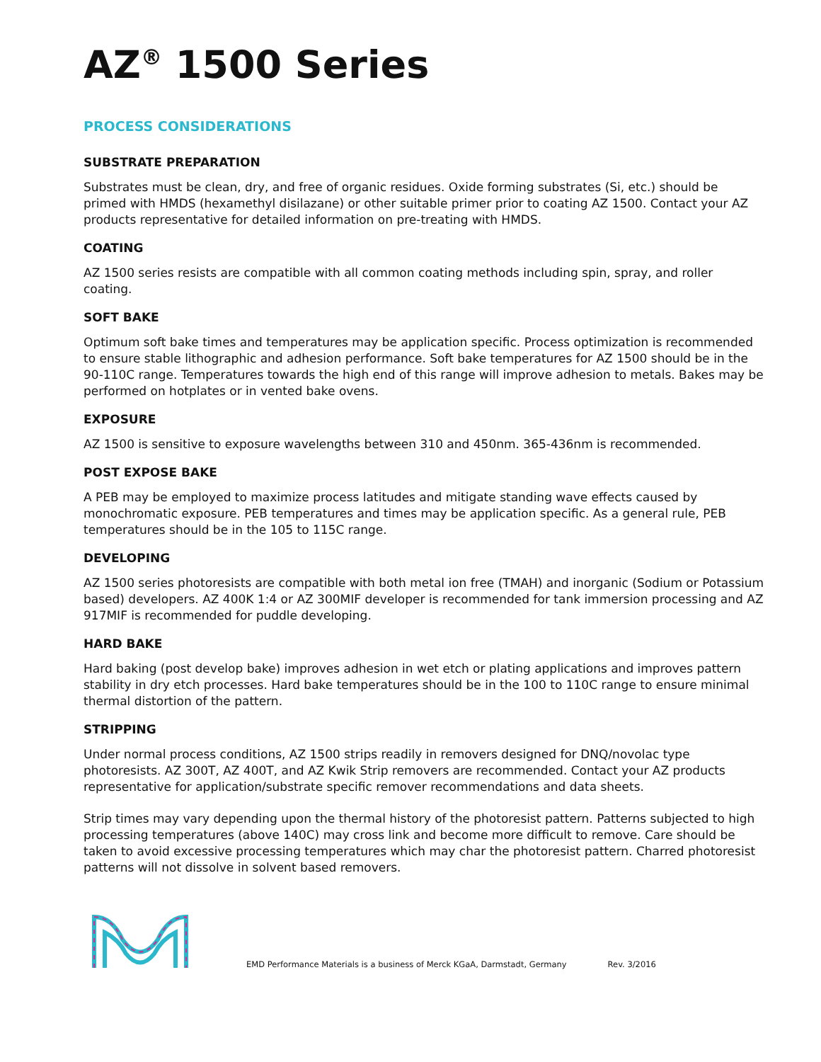AZ<sup>®</sup> 1500 Series
PROCESS CONSIDERATIONS
SUBSTRATE PREPARATION
Substrates must be clean, dry, and free of organic residues. Oxide forming substrates (Si, etc.) should be primed with HMDS (hexamethyl disilazane) or other suitable primer prior to coating AZ 1500. Contact your AZ products representative for detailed information on pre-treating with HMDS.
COATING
AZ 1500 series resists are compatible with all common coating methods including spin, spray, and roller coating.
SOFT BAKE
Optimum soft bake times and temperatures may be application specific. Process optimization is recommended to ensure stable lithographic and adhesion performance. Soft bake temperatures for AZ 1500 should be in the 90-110C range. Temperatures towards the high end of this range will improve adhesion to metals. Bakes may be performed on hotplates or in vented bake ovens.
EXPOSURE
AZ 1500 is sensitive to exposure wavelengths between 310 and 450nm. 365-436nm is recommended.
POST EXPOSE BAKE
A PEB may be employed to maximize process latitudes and mitigate standing wave effects caused by monochromatic exposure. PEB temperatures and times may be application specific. As a general rule, PEB temperatures should be in the 105 to 115C range.
DEVELOPING
AZ 1500 series photoresists are compatible with both metal ion free (TMAH) and inorganic (Sodium or Potassium based) developers. AZ 400K 1:4 or AZ 300MIF developer is recommended for tank immersion processing and AZ 917MIF is recommended for puddle developing.
HARD BAKE
Hard baking (post develop bake) improves adhesion in wet etch or plating applications and improves pattern stability in dry etch processes. Hard bake temperatures should be in the 100 to 110C range to ensure minimal thermal distortion of the pattern.
STRIPPING
Under normal process conditions, AZ 1500 strips readily in removers designed for DNQ/novolac type photoresists. AZ 300T, AZ 400T, and AZ Kwik Strip removers are recommended. Contact your AZ products representative for application/substrate specific remover recommendations and data sheets.
Strip times may vary depending upon the thermal history of the photoresist pattern. Patterns subjected to high processing temperatures (above 140C) may cross link and become more difficult to remove. Care should be taken to avoid excessive processing temperatures which may char the photoresist pattern. Charred photoresist patterns will not dissolve in solvent based removers.
EMD Performance Materials is a business of Merck KGaA, Darmstadt, Germany Rev. 3/2016